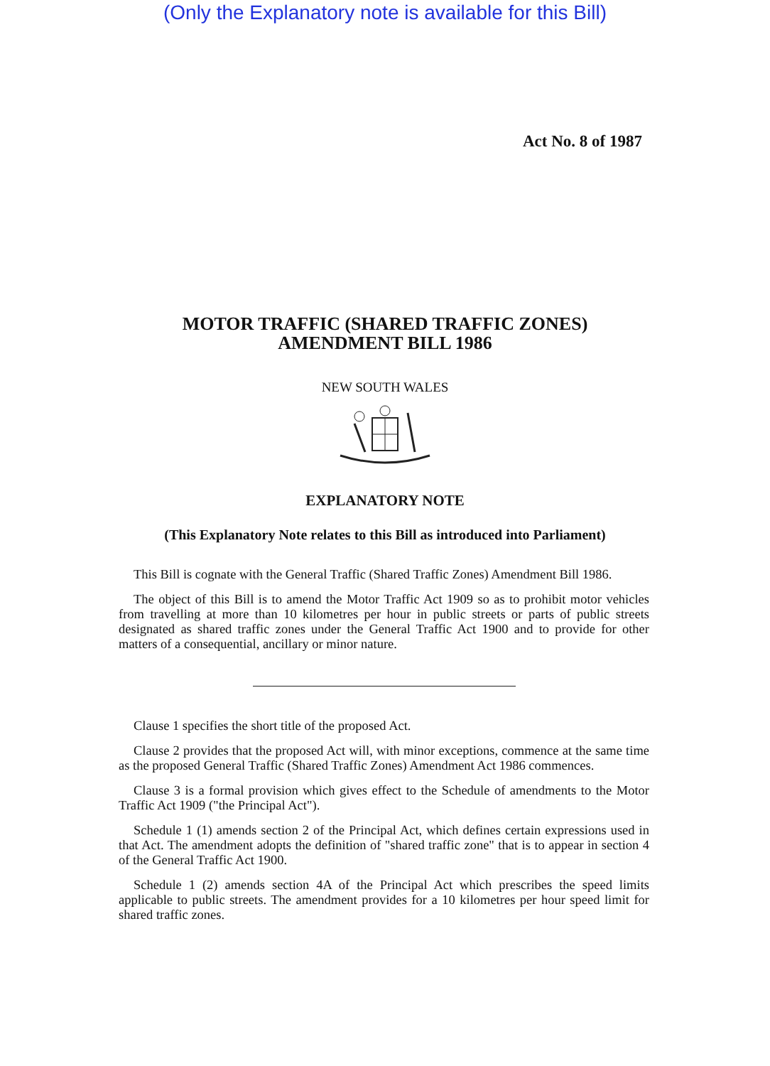(Only the Explanatory note is available for this Bill)
Act No. 8 of 1987
MOTOR TRAFFIC (SHARED TRAFFIC ZONES)
AMENDMENT BILL 1986
NEW SOUTH WALES
EXPLANATORY NOTE
(This Explanatory Note relates to this Bill as introduced into Parliament)
This Bill is cognate with the General Traffic (Shared Traffic Zones) Amendment Bill 1986.
The object of this Bill is to amend the Motor Traffic Act 1909 so as to prohibit motor vehicles from travelling at more than 10 kilometres per hour in public streets or parts of public streets designated as shared traffic zones under the General Traffic Act 1900 and to provide for other matters of a consequential, ancillary or minor nature.
Clause 1 specifies the short title of the proposed Act.
Clause 2 provides that the proposed Act will, with minor exceptions, commence at the same time as the proposed General Traffic (Shared Traffic Zones) Amendment Act 1986 commences.
Clause 3 is a formal provision which gives effect to the Schedule of amendments to the Motor Traffic Act 1909 ("the Principal Act").
Schedule 1 (1) amends section 2 of the Principal Act, which defines certain expressions used in that Act. The amendment adopts the definition of "shared traffic zone" that is to appear in section 4 of the General Traffic Act 1900.
Schedule 1 (2) amends section 4A of the Principal Act which prescribes the speed limits applicable to public streets. The amendment provides for a 10 kilometres per hour speed limit for shared traffic zones.